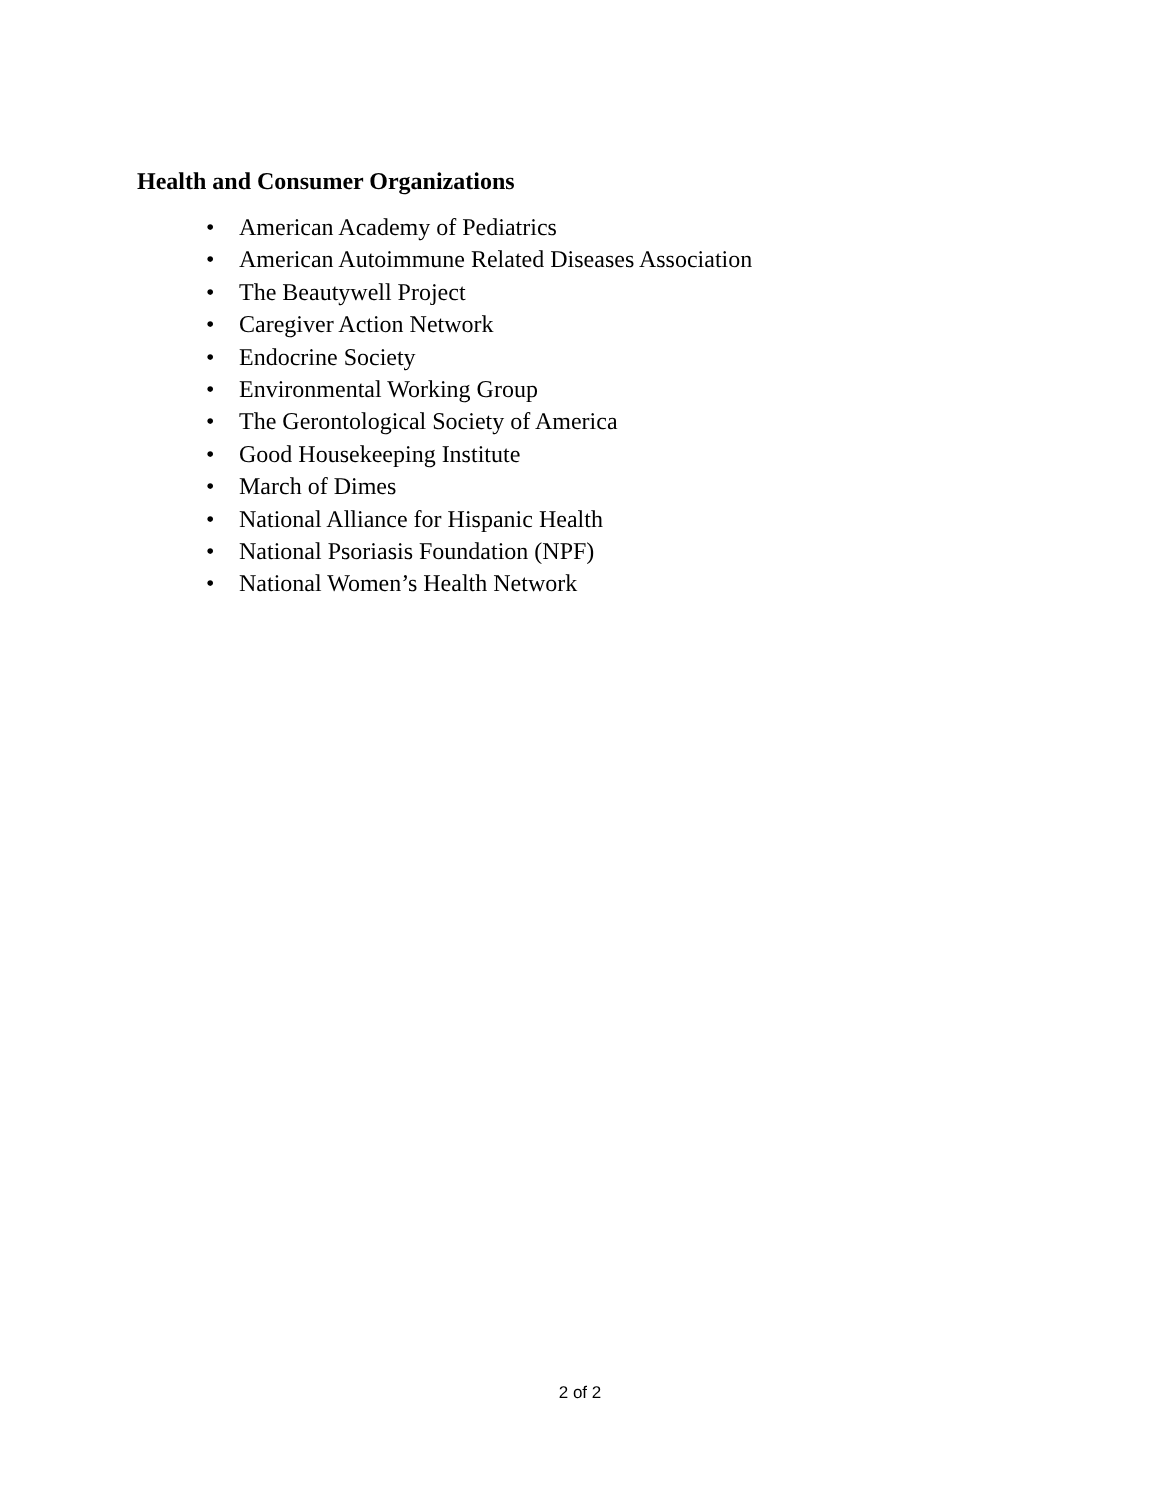Health and Consumer Organizations
• American Academy of Pediatrics
• American Autoimmune Related Diseases Association
• The Beautywell Project
• Caregiver Action Network
• Endocrine Society
• Environmental Working Group
• The Gerontological Society of America
• Good Housekeeping Institute
• March of Dimes
• National Alliance for Hispanic Health
• National Psoriasis Foundation (NPF)
• National Women’s Health Network
2 of 2